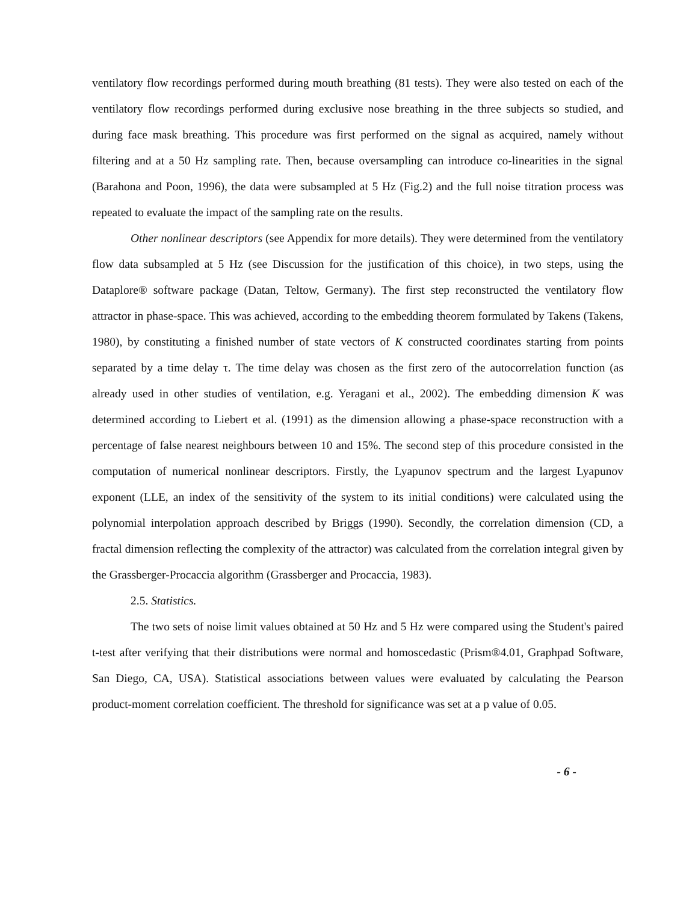ventilatory flow recordings performed during mouth breathing (81 tests). They were also tested on each of the ventilatory flow recordings performed during exclusive nose breathing in the three subjects so studied, and during face mask breathing. This procedure was first performed on the signal as acquired, namely without filtering and at a 50 Hz sampling rate. Then, because oversampling can introduce co-linearities in the signal (Barahona and Poon, 1996), the data were subsampled at 5 Hz (Fig.2) and the full noise titration process was repeated to evaluate the impact of the sampling rate on the results.
Other nonlinear descriptors (see Appendix for more details). They were determined from the ventilatory flow data subsampled at 5 Hz (see Discussion for the justification of this choice), in two steps, using the Dataplore® software package (Datan, Teltow, Germany). The first step reconstructed the ventilatory flow attractor in phase-space. This was achieved, according to the embedding theorem formulated by Takens (Takens, 1980), by constituting a finished number of state vectors of K constructed coordinates starting from points separated by a time delay τ. The time delay was chosen as the first zero of the autocorrelation function (as already used in other studies of ventilation, e.g. Yeragani et al., 2002). The embedding dimension K was determined according to Liebert et al. (1991) as the dimension allowing a phase-space reconstruction with a percentage of false nearest neighbours between 10 and 15%. The second step of this procedure consisted in the computation of numerical nonlinear descriptors. Firstly, the Lyapunov spectrum and the largest Lyapunov exponent (LLE, an index of the sensitivity of the system to its initial conditions) were calculated using the polynomial interpolation approach described by Briggs (1990). Secondly, the correlation dimension (CD, a fractal dimension reflecting the complexity of the attractor) was calculated from the correlation integral given by the Grassberger-Procaccia algorithm (Grassberger and Procaccia, 1983).
2.5. Statistics.
The two sets of noise limit values obtained at 50 Hz and 5 Hz were compared using the Student's paired t-test after verifying that their distributions were normal and homoscedastic (Prism®4.01, Graphpad Software, San Diego, CA, USA). Statistical associations between values were evaluated by calculating the Pearson product-moment correlation coefficient. The threshold for significance was set at a p value of 0.05.
- 6 -